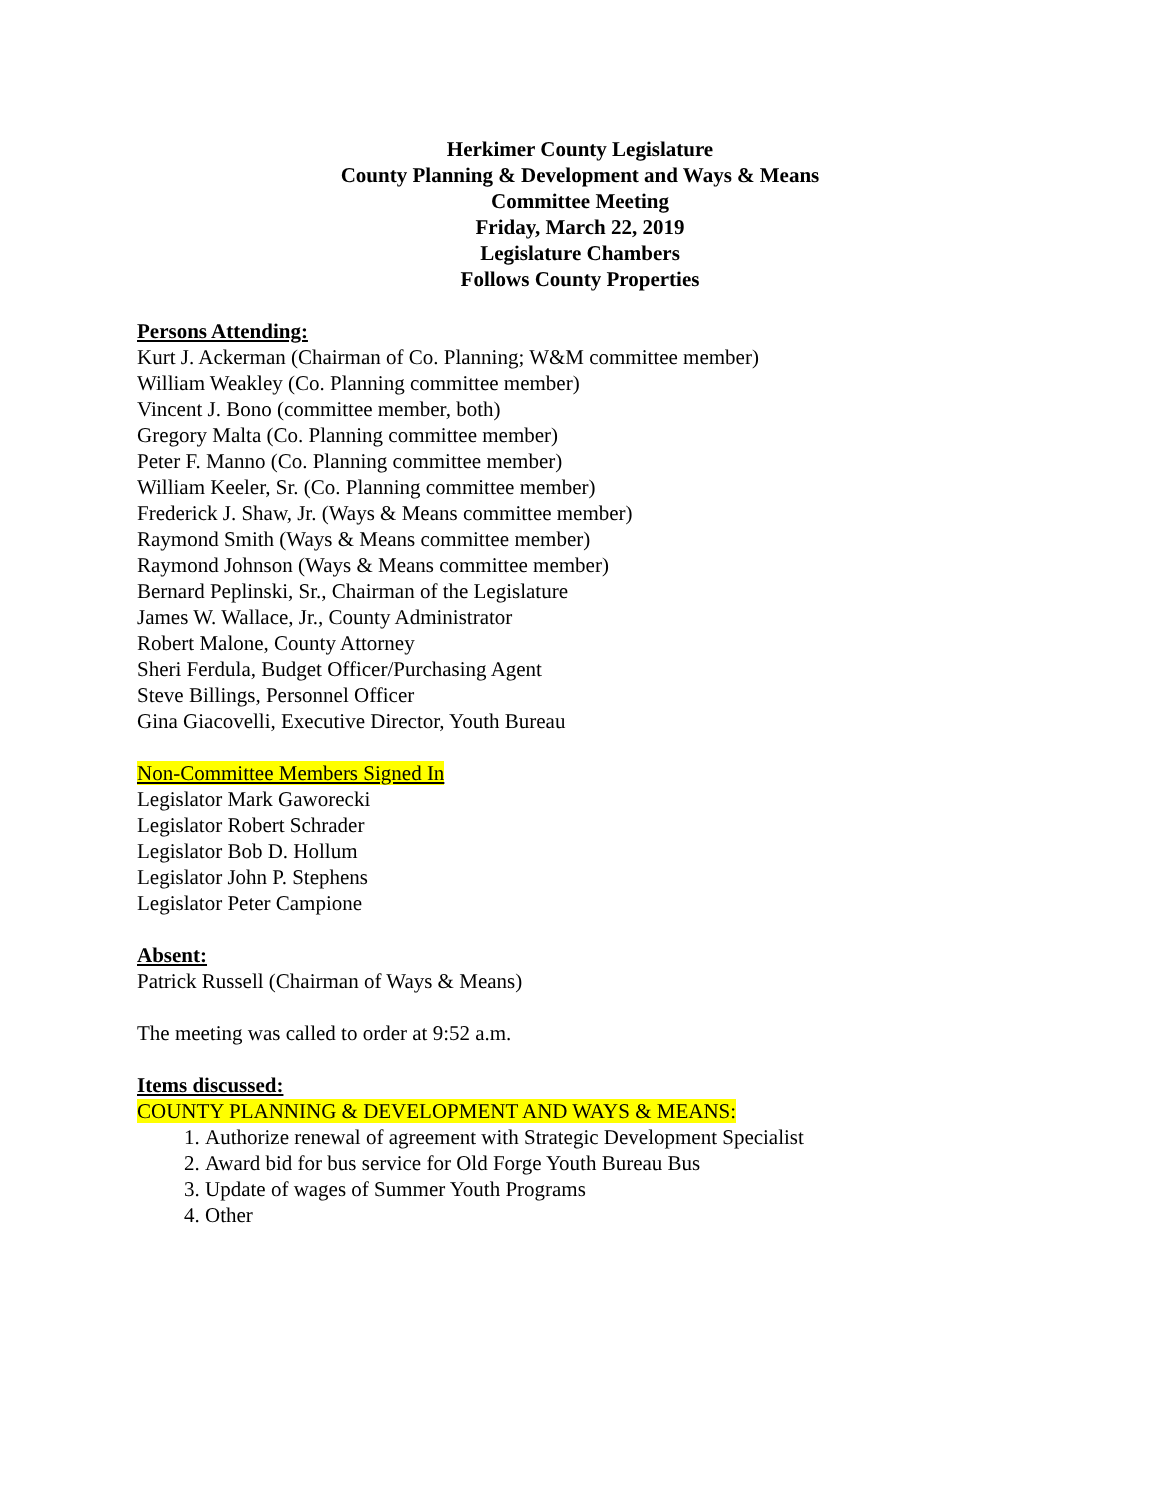Herkimer County Legislature
County Planning & Development and Ways & Means
Committee Meeting
Friday, March 22, 2019
Legislature Chambers
Follows County Properties
Persons Attending:
Kurt J. Ackerman (Chairman of Co. Planning; W&M committee member)
William Weakley (Co. Planning committee member)
Vincent J. Bono (committee member, both)
Gregory Malta (Co. Planning committee member)
Peter F. Manno (Co. Planning committee member)
William Keeler, Sr. (Co. Planning committee member)
Frederick J. Shaw, Jr. (Ways & Means committee member)
Raymond Smith (Ways & Means committee member)
Raymond Johnson (Ways & Means committee member)
Bernard Peplinski, Sr., Chairman of the Legislature
James W. Wallace, Jr., County Administrator
Robert Malone, County Attorney
Sheri Ferdula, Budget Officer/Purchasing Agent
Steve Billings, Personnel Officer
Gina Giacovelli, Executive Director, Youth Bureau
Non-Committee Members Signed In
Legislator Mark Gaworecki
Legislator Robert Schrader
Legislator Bob D. Hollum
Legislator John P. Stephens
Legislator Peter Campione
Absent:
Patrick Russell (Chairman of Ways & Means)
The meeting was called to order at 9:52 a.m.
Items discussed:
COUNTY PLANNING & DEVELOPMENT AND WAYS & MEANS:
1. Authorize renewal of agreement with Strategic Development Specialist
2. Award bid for bus service for Old Forge Youth Bureau Bus
3. Update of wages of Summer Youth Programs
4. Other